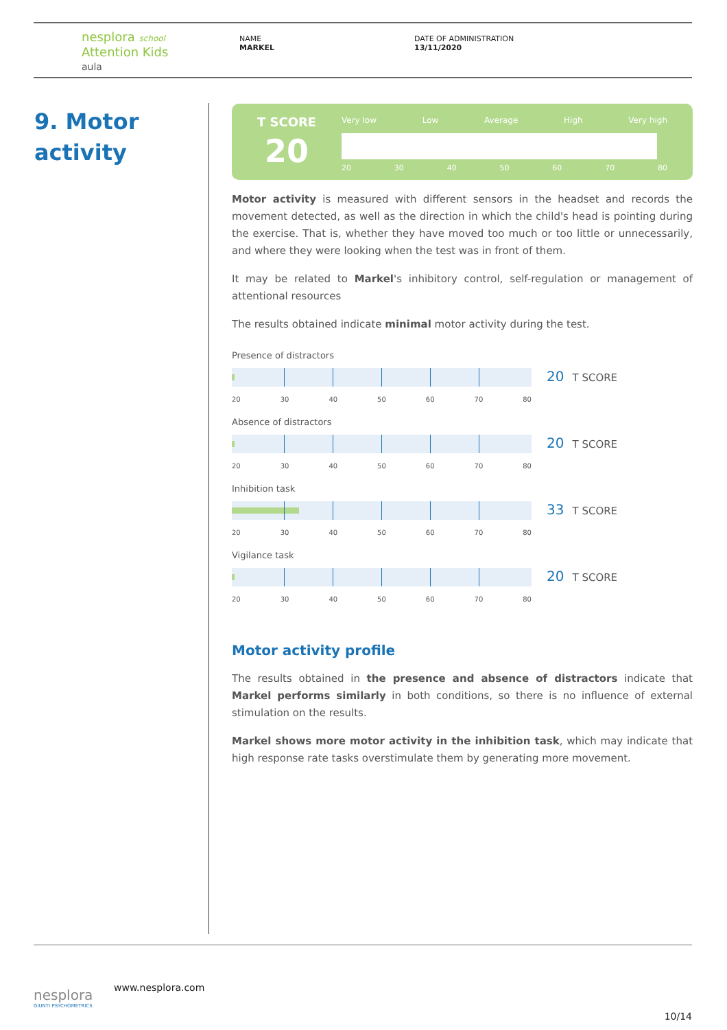nesplora school
Attention Kids
aula
NAME
MARKEL
DATE OF ADMINISTRATION
13/11/2020
9. Motor
activity
T SCORE
20
Very low Low Average High Very high
20 30 40 50 60 70 80
Motor activity is measured with different sensors in the headset and records the movement detected, as well as the direction in which the child's head is pointing during the exercise. That is, whether they have moved too much or too little or unnecessarily, and where they were looking when the test was in front of them.
It may be related to Markel's inhibitory control, self-regulation or management of attentional resources
The results obtained indicate minimal motor activity during the test.
Presence of distractors
20 T SCORE
20 30 40 50 60 70 80
Absence of distractors
20 T SCORE
20 30 40 50 60 70 80
Inhibition task
33 T SCORE
20 30 40 50 60 70 80
Vigilance task
20 T SCORE
20 30 40 50 60 70 80
Motor activity profile
The results obtained in the presence and absence of distractors indicate that Markel performs similarly in both conditions, so there is no influence of external stimulation on the results.
Markel shows more motor activity in the inhibition task, which may indicate that high response rate tasks overstimulate them by generating more movement.
nesplora
GIUNTI PSYCHOMETRICS
www.nesplora.com
10/14